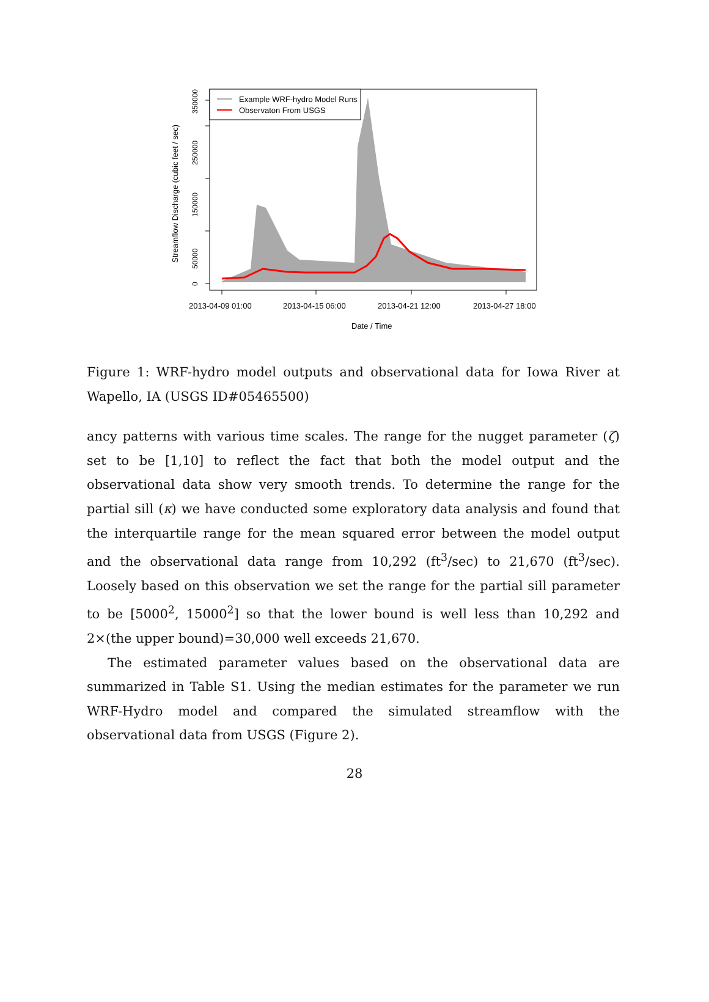0
50000
150000
250000
350000
Streamflow Discharge (cubic feet / sec)
2013-04-09 01:00
2013-04-15 06:00
2013-04-21 12:00
2013-04-27 18:00
Date / Time
Example WRF-hydro Model Runs
Observaton From USGS
Figure 1: WRF-hydro model outputs and observational data for Iowa River at Wapello, IA (USGS ID#05465500)
ancy patterns with various time scales. The range for the nugget parameter (ζ) set to be [1,10] to reflect the fact that both the model output and the observational data show very smooth trends. To determine the range for the partial sill (κ) we have conducted some exploratory data analysis and found that the interquartile range for the mean squared error between the model output and the observational data range from 10,292 (ft<sup>3</sup>/sec) to 21,670 (ft<sup>3</sup>/sec). Loosely based on this observation we set the range for the partial sill parameter to be [5000<sup>2</sup>, 15000<sup>2</sup>] so that the lower bound is well less than 10,292 and 2×(the upper bound)=30,000 well exceeds 21,670.
The estimated parameter values based on the observational data are summarized in Table S1. Using the median estimates for the parameter we run WRF-Hydro model and compared the simulated streamflow with the observational data from USGS (Figure 2).
28